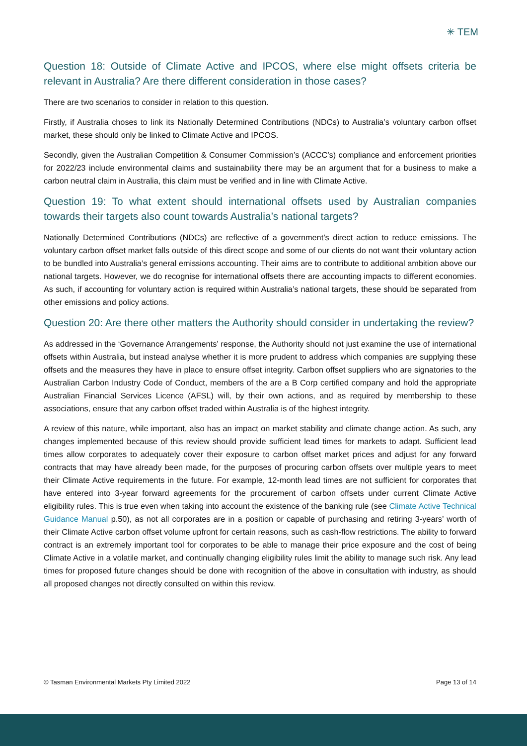✳ TEM
Question 18: Outside of Climate Active and IPCOS, where else might offsets criteria be relevant in Australia? Are there different consideration in those cases?
There are two scenarios to consider in relation to this question.
Firstly, if Australia choses to link its Nationally Determined Contributions (NDCs) to Australia’s voluntary carbon offset market, these should only be linked to Climate Active and IPCOS.
Secondly, given the Australian Competition & Consumer Commission’s (ACCC’s) compliance and enforcement priorities for 2022/23 include environmental claims and sustainability there may be an argument that for a business to make a carbon neutral claim in Australia, this claim must be verified and in line with Climate Active.
Question 19: To what extent should international offsets used by Australian companies towards their targets also count towards Australia’s national targets?
Nationally Determined Contributions (NDCs) are reflective of a government’s direct action to reduce emissions. The voluntary carbon offset market falls outside of this direct scope and some of our clients do not want their voluntary action to be bundled into Australia’s general emissions accounting. Their aims are to contribute to additional ambition above our national targets. However, we do recognise for international offsets there are accounting impacts to different economies. As such, if accounting for voluntary action is required within Australia’s national targets, these should be separated from other emissions and policy actions.
Question 20: Are there other matters the Authority should consider in undertaking the review?
As addressed in the ‘Governance Arrangements’ response, the Authority should not just examine the use of international offsets within Australia, but instead analyse whether it is more prudent to address which companies are supplying these offsets and the measures they have in place to ensure offset integrity. Carbon offset suppliers who are signatories to the Australian Carbon Industry Code of Conduct, members of the are a B Corp certified company and hold the appropriate Australian Financial Services Licence (AFSL) will, by their own actions, and as required by membership to these associations, ensure that any carbon offset traded within Australia is of the highest integrity.
A review of this nature, while important, also has an impact on market stability and climate change action. As such, any changes implemented because of this review should provide sufficient lead times for markets to adapt. Sufficient lead times allow corporates to adequately cover their exposure to carbon offset market prices and adjust for any forward contracts that may have already been made, for the purposes of procuring carbon offsets over multiple years to meet their Climate Active requirements in the future. For example, 12-month lead times are not sufficient for corporates that have entered into 3-year forward agreements for the procurement of carbon offsets under current Climate Active eligibility rules. This is true even when taking into account the existence of the banking rule (see Climate Active Technical Guidance Manual p.50), as not all corporates are in a position or capable of purchasing and retiring 3-years’ worth of their Climate Active carbon offset volume upfront for certain reasons, such as cash-flow restrictions. The ability to forward contract is an extremely important tool for corporates to be able to manage their price exposure and the cost of being Climate Active in a volatile market, and continually changing eligibility rules limit the ability to manage such risk. Any lead times for proposed future changes should be done with recognition of the above in consultation with industry, as should all proposed changes not directly consulted on within this review.
© Tasman Environmental Markets Pty Limited 2022 Page 13 of 14